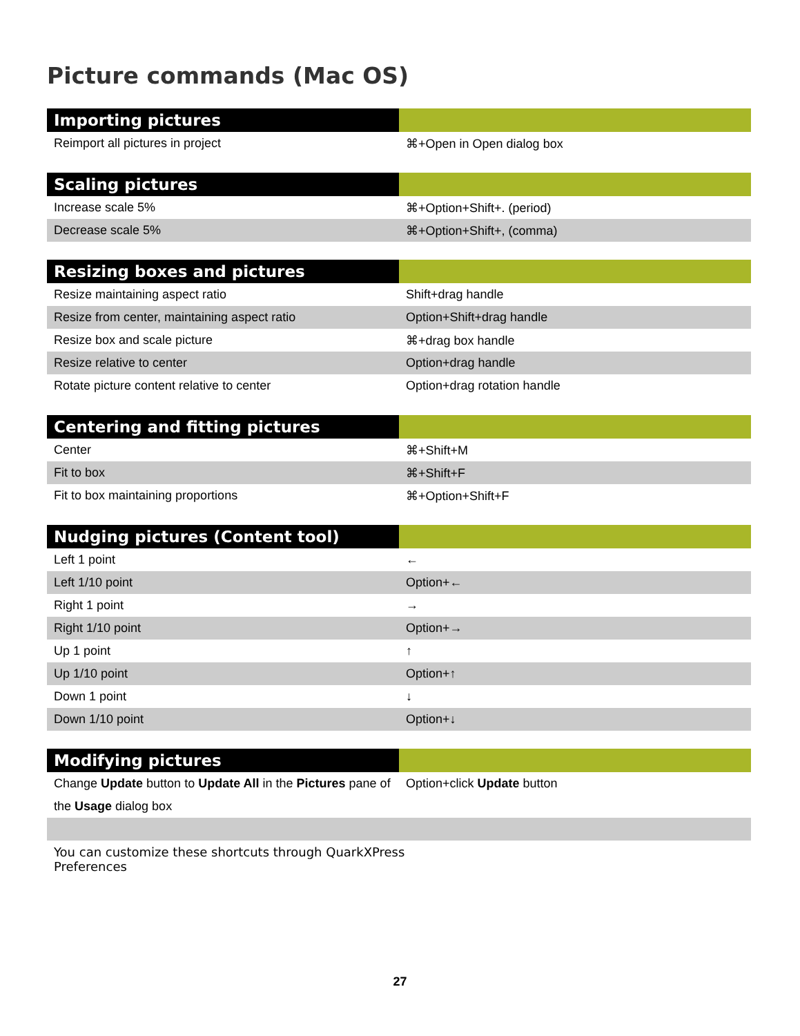Picture commands (Mac OS)
| Importing pictures | |
| --- | --- |
| Reimport all pictures in project | ⌘+Open in Open dialog box |
| Scaling pictures | |
| --- | --- |
| Increase scale 5% | ⌘+Option+Shift+. (period) |
| Decrease scale 5% | ⌘+Option+Shift+, (comma) |
| Resizing boxes and pictures | |
| --- | --- |
| Resize maintaining aspect ratio | Shift+drag handle |
| Resize from center, maintaining aspect ratio | Option+Shift+drag handle |
| Resize box and scale picture | ⌘+drag box handle |
| Resize relative to center | Option+drag handle |
| Rotate picture content relative to center | Option+drag rotation handle |
| Centering and fitting pictures | |
| --- | --- |
| Center | ⌘+Shift+M |
| Fit to box | ⌘+Shift+F |
| Fit to box maintaining proportions | ⌘+Option+Shift+F |
| Nudging pictures (Content tool) | |
| --- | --- |
| Left 1 point | ← |
| Left 1/10 point | Option+← |
| Right 1 point | → |
| Right 1/10 point | Option+→ |
| Up 1 point | ↑ |
| Up 1/10 point | Option+↑ |
| Down 1 point | ↓ |
| Down 1/10 point | Option+↓ |
| Modifying pictures | |
| --- | --- |
| Change Update button to Update All in the Pictures pane of the Usage dialog box | Option+click Update button |
You can customize these shortcuts through QuarkXPress
Preferences
27